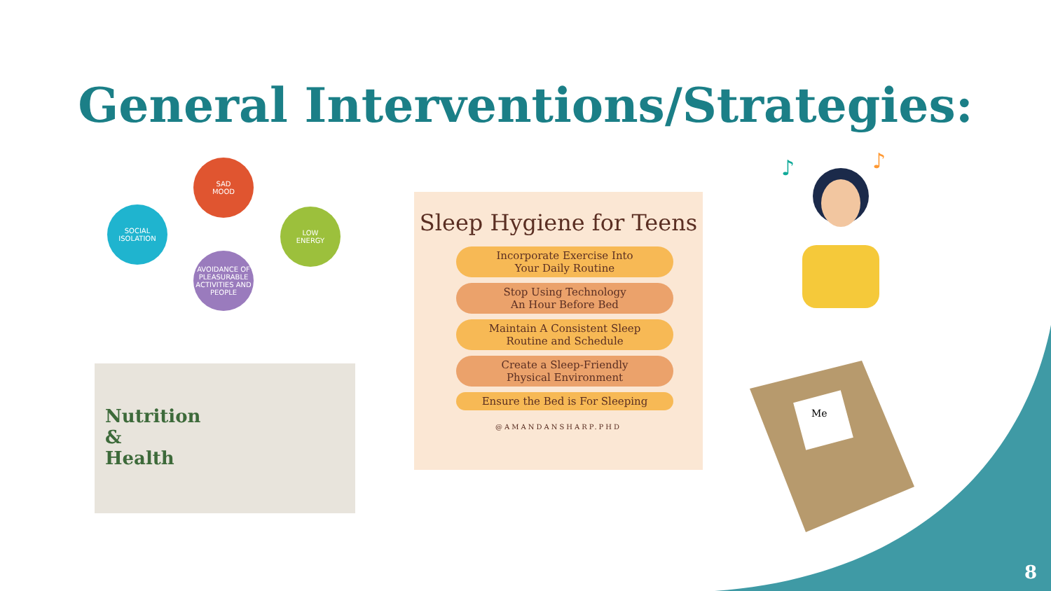General Interventions/Strategies:
SAD
MOOD
LOW
ENERGY
AVOIDANCE OF PLEASURABLE ACTIVITIES AND PEOPLE
SOCIAL
ISOLATION
Nutrition
&
Health
Sleep Hygiene for Teens
Incorporate Exercise Into
Your Daily Routine
Stop Using Technology
An Hour Before Bed
Maintain A Consistent Sleep
Routine and Schedule
Create a Sleep-Friendly
Physical Environment
Ensure the Bed is For Sleeping
@AMANDANSHARP.PHD
♪
♪
Me
8